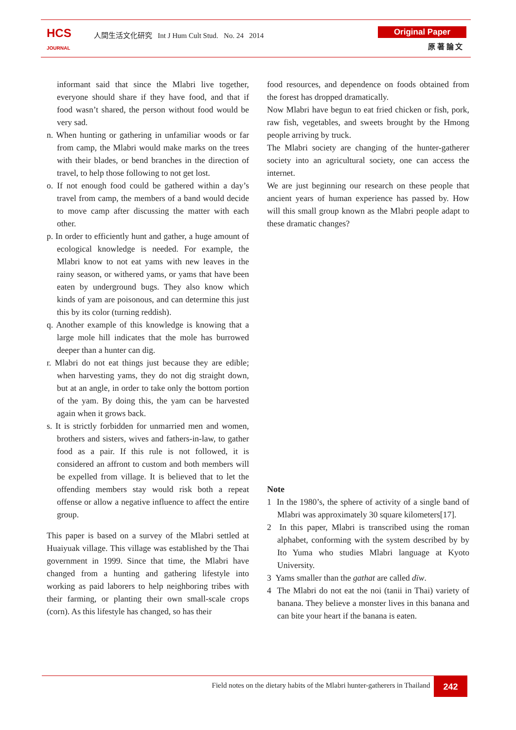HCS
JOURNAL
人間生活文化研究 Int J Hum Cult Stud. No. 24 2014
Original Paper
原 著 論 文
informant said that since the Mlabri live together, everyone should share if they have food, and that if food wasn’t shared, the person without food would be very sad.
n. When hunting or gathering in unfamiliar woods or far from camp, the Mlabri would make marks on the trees with their blades, or bend branches in the direction of travel, to help those following to not get lost.
o. If not enough food could be gathered within a day’s travel from camp, the members of a band would decide to move camp after discussing the matter with each other.
p. In order to efficiently hunt and gather, a huge amount of ecological knowledge is needed. For example, the Mlabri know to not eat yams with new leaves in the rainy season, or withered yams, or yams that have been eaten by underground bugs. They also know which kinds of yam are poisonous, and can determine this just this by its color (turning reddish).
q. Another example of this knowledge is knowing that a large mole hill indicates that the mole has burrowed deeper than a hunter can dig.
r. Mlabri do not eat things just because they are edible; when harvesting yams, they do not dig straight down, but at an angle, in order to take only the bottom portion of the yam. By doing this, the yam can be harvested again when it grows back.
s. It is strictly forbidden for unmarried men and women, brothers and sisters, wives and fathers-in-law, to gather food as a pair. If this rule is not followed, it is considered an affront to custom and both members will be expelled from village. It is believed that to let the offending members stay would risk both a repeat offense or allow a negative influence to affect the entire group.
This paper is based on a survey of the Mlabri settled at Huaiyuak village. This village was established by the Thai government in 1999. Since that time, the Mlabri have changed from a hunting and gathering lifestyle into working as paid laborers to help neighboring tribes with their farming, or planting their own small-scale crops (corn). As this lifestyle has changed, so has their
food resources, and dependence on foods obtained from the forest has dropped dramatically.
Now Mlabri have begun to eat fried chicken or fish, pork, raw fish, vegetables, and sweets brought by the Hmong people arriving by truck.
The Mlabri society are changing of the hunter-gatherer society into an agricultural society, one can access the internet.
We are just beginning our research on these people that ancient years of human experience has passed by. How will this small group known as the Mlabri people adapt to these dramatic changes?
Note
1 In the 1980’s, the sphere of activity of a single band of Mlabri was approximately 30 square kilometers[17].
2 In this paper, Mlabri is transcribed using the roman alphabet, conforming with the system described by by Ito Yuma who studies Mlabri language at Kyoto University.
3 Yams smaller than the gathat are called dïw.
4 The Mlabri do not eat the noi (tanii in Thai) variety of banana. They believe a monster lives in this banana and can bite your heart if the banana is eaten.
Field notes on the dietary habits of the Mlabri hunter-gatherers in Thailand 242